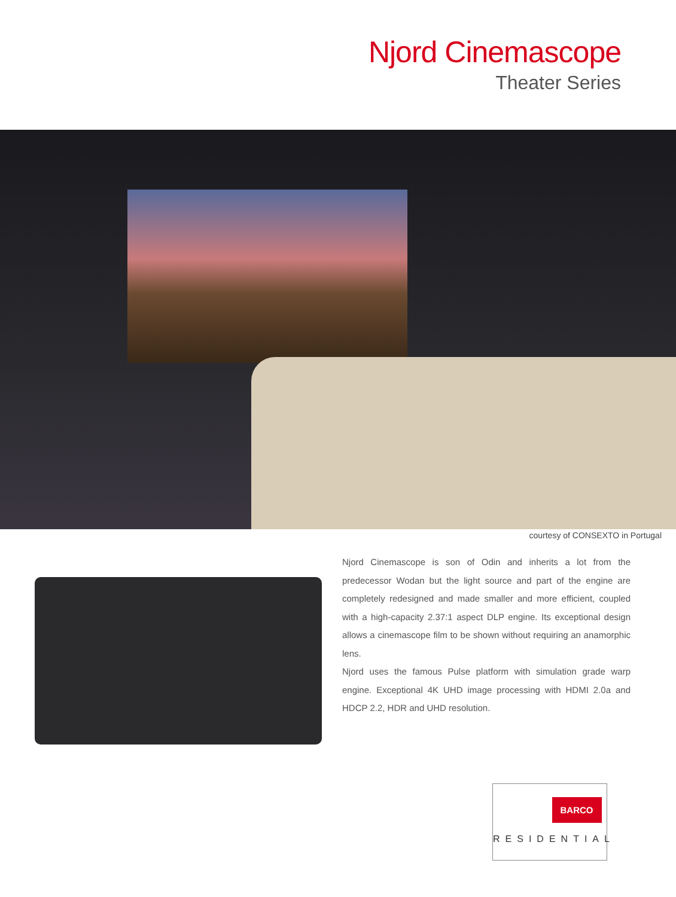Njord Cinemascope
Theater Series
courtesy of CONSEXTO in Portugal
Njord Cinemascope is son of Odin and inherits a lot from the predecessor Wodan but the light source and part of the engine are completely redesigned and made smaller and more efficient, coupled with a high-capacity 2.37:1 aspect DLP engine. Its exceptional design allows a cinemascope film to be shown without requiring an anamorphic lens.
Njord uses the famous Pulse platform with simulation grade warp engine. Exceptional 4K UHD image processing with HDMI 2.0a and HDCP 2.2, HDR and UHD resolution.
BARCO
RESIDENTIAL